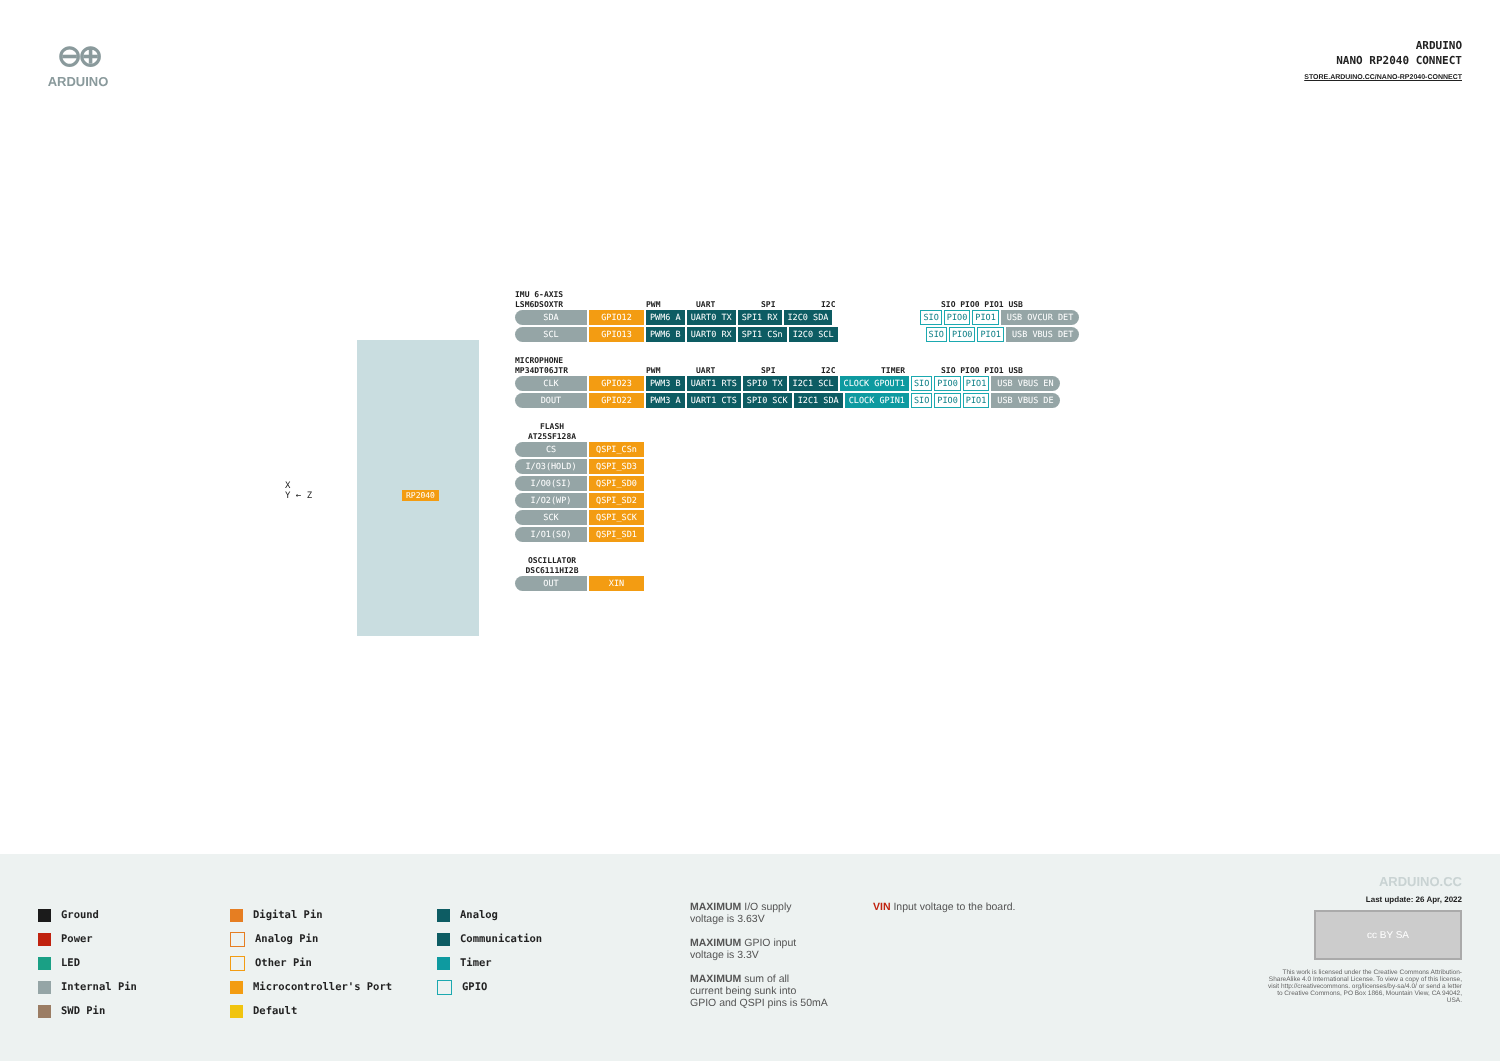⊖⊕
ARDUINO
ARDUINO
NANO RP2040 CONNECT
STORE.ARDUINO.CC/NANO-RP2040-CONNECT
X
Y ← Z
RP2040
IMU 6-AXIS
LSM6DSOXTR PWM UART SPI I2C SIO PIO0 PIO1 USB
SDA GPIO12 PWM6 A UART0 TX SPI1 RX I2C0 SDA SIO PIO0 PIO1 USB OVCUR DET
SCL GPIO13 PWM6 B UART0 RX SPI1 CSn I2C0 SCL SIO PIO0 PIO1 USB VBUS DET
MICROPHONE
MP34DT06JTR PWM UART SPI I2C TIMER SIO PIO0 PIO1 USB
CLK GPIO23 PWM3 B UART1 RTS SPI0 TX I2C1 SCL CLOCK GPOUT1 SIO PIO0 PIO1 USB VBUS EN
DOUT GPIO22 PWM3 A UART1 CTS SPI0 SCK I2C1 SDA CLOCK GPIN1 SIO PIO0 PIO1 USB VBUS DE
FLASH
AT25SF128A
CS QSPI_CSn
I/O3(HOLD) QSPI_SD3
I/O0(SI) QSPI_SD0
I/O2(WP) QSPI_SD2
SCK QSPI_SCK
I/O1(SO) QSPI_SD1
OSCILLATOR
DSC6111HI2B
OUT XIN
Ground
Power
LED
Internal Pin
SWD Pin
Digital Pin
Analog Pin
Other Pin
Microcontroller's Port
Default
Analog
Communication
Timer
GPIO
MAXIMUM I/O supply
voltage is 3.63V
MAXIMUM GPIO input
voltage is 3.3V
MAXIMUM sum of all
current being sunk into
GPIO and QSPI pins is 50mA
VIN Input voltage to the board.
ARDUINO.CC
Last update: 26 Apr, 2022
cc BY SA
This work is licensed under the Creative Commons Attribution-ShareAlike 4.0 International License. To view a copy of this license, visit http://creativecommons. org/licenses/by-sa/4.0/ or send a letter to Creative Commons, PO Box 1866, Mountain View, CA 94042, USA.